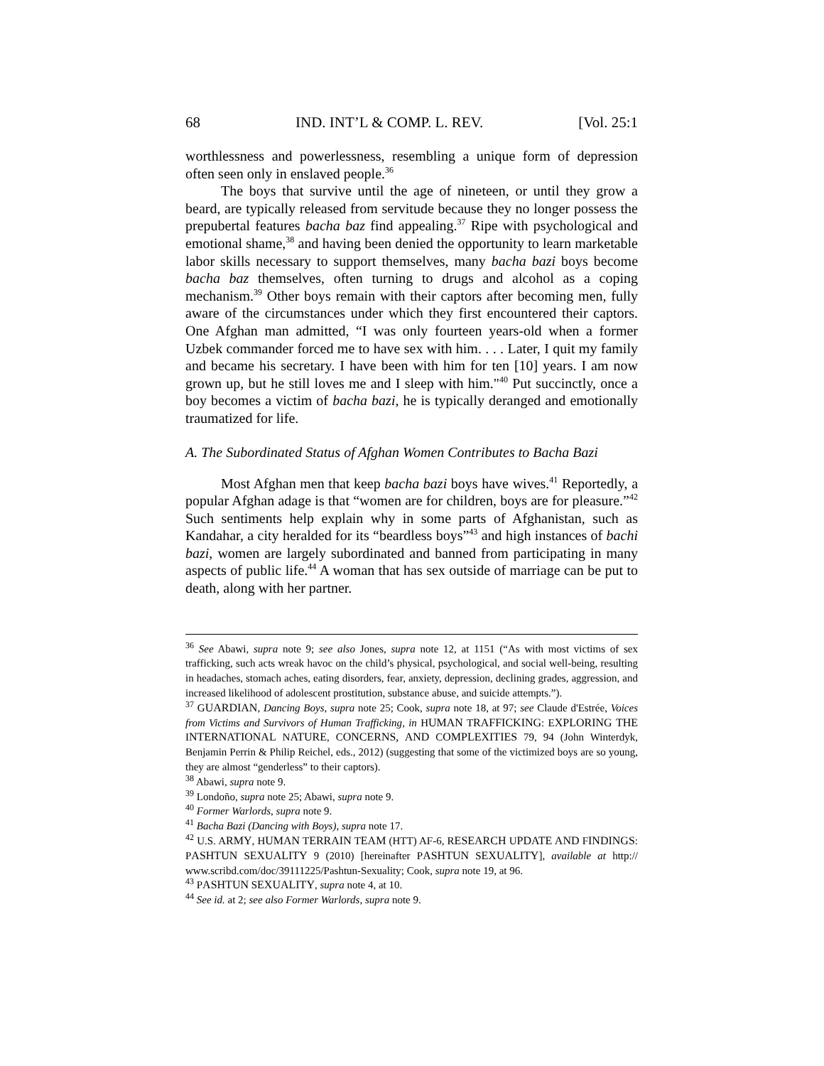68 IND. INT’L & COMP. L. REV. [Vol. 25:1
worthlessness and powerlessness, resembling a unique form of depression often seen only in enslaved people.<sup>36</sup>
The boys that survive until the age of nineteen, or until they grow a beard, are typically released from servitude because they no longer possess the prepubertal features bacha baz find appealing.<sup>37</sup> Ripe with psychological and emotional shame,<sup>38</sup> and having been denied the opportunity to learn marketable labor skills necessary to support themselves, many bacha bazi boys become bacha baz themselves, often turning to drugs and alcohol as a coping mechanism.<sup>39</sup> Other boys remain with their captors after becoming men, fully aware of the circumstances under which they first encountered their captors. One Afghan man admitted, “I was only fourteen years-old when a former Uzbek commander forced me to have sex with him. . . . Later, I quit my family and became his secretary. I have been with him for ten [10] years. I am now grown up, but he still loves me and I sleep with him."<sup>40</sup> Put succinctly, once a boy becomes a victim of bacha bazi, he is typically deranged and emotionally traumatized for life.
A. The Subordinated Status of Afghan Women Contributes to Bacha Bazi
Most Afghan men that keep bacha bazi boys have wives.<sup>41</sup> Reportedly, a popular Afghan adage is that “women are for children, boys are for pleasure.”<sup>42</sup> Such sentiments help explain why in some parts of Afghanistan, such as Kandahar, a city heralded for its “beardless boys”<sup>43</sup> and high instances of bachi bazi, women are largely subordinated and banned from participating in many aspects of public life.<sup>44</sup> A woman that has sex outside of marriage can be put to death, along with her partner.
<sup>36</sup> See Abawi, supra note 9; see also Jones, supra note 12, at 1151 (“As with most victims of sex trafficking, such acts wreak havoc on the child’s physical, psychological, and social well-being, resulting in headaches, stomach aches, eating disorders, fear, anxiety, depression, declining grades, aggression, and increased likelihood of adolescent prostitution, substance abuse, and suicide attempts.”).
<sup>37</sup> GUARDIAN, Dancing Boys, supra note 25; Cook, supra note 18, at 97; see Claude d'Estrée, Voices from Victims and Survivors of Human Trafficking, in HUMAN TRAFFICKING: EXPLORING THE INTERNATIONAL NATURE, CONCERNS, AND COMPLEXITIES 79, 94 (John Winterdyk, Benjamin Perrin & Philip Reichel, eds., 2012) (suggesting that some of the victimized boys are so young, they are almost “genderless” to their captors).
<sup>38</sup> Abawi, supra note 9.
<sup>39</sup> Londoño, supra note 25; Abawi, supra note 9.
<sup>40</sup> Former Warlords, supra note 9.
<sup>41</sup> Bacha Bazi (Dancing with Boys), supra note 17.
<sup>42</sup> U.S. ARMY, HUMAN TERRAIN TEAM (HTT) AF-6, RESEARCH UPDATE AND FINDINGS: PASHTUN SEXUALITY 9 (2010) [hereinafter PASHTUN SEXUALITY], available at http:// www.scribd.com/doc/39111225/Pashtun-Sexuality; Cook, supra note 19, at 96.
<sup>43</sup> PASHTUN SEXUALITY, supra note 4, at 10.
<sup>44</sup> See id. at 2; see also Former Warlords, supra note 9.